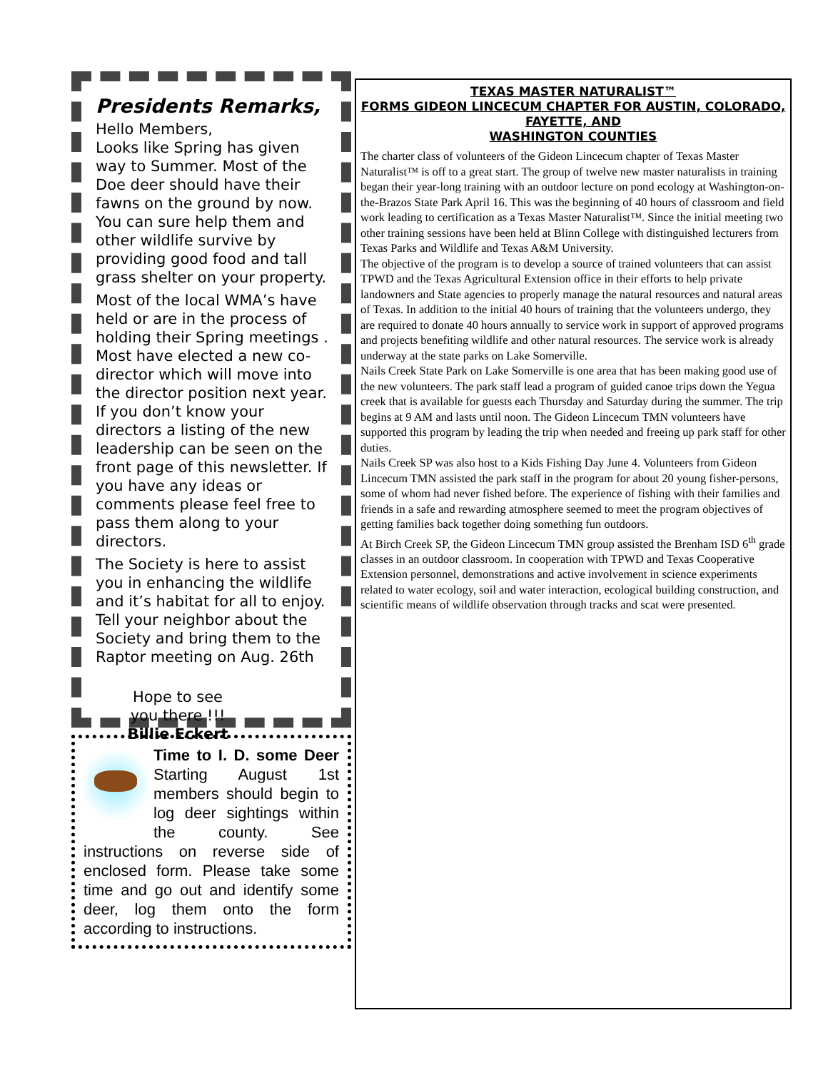Presidents Remarks,
Hello Members,
Looks like Spring has given way to Summer. Most of the Doe deer should have their fawns on the ground by now. You can sure help them and other wildlife survive by providing good food and tall grass shelter on your property.
Most of the local WMA’s have held or are in the process of holding their Spring meetings . Most have elected a new co-director which will move into the director position next year. If you don’t know your directors a listing of the new leadership can be seen on the front page of this newsletter. If you have any ideas or comments please feel free to pass them along to your directors.
The Society is here to assist you in enhancing the wildlife and it’s habitat for all to enjoy. Tell your neighbor about the Society and bring them to the Raptor meeting on Aug. 26th
Hope to see you there !!!
Billie Eckert
Time to I. D. some Deer Starting August 1st members should begin to log deer sightings within the county. See instructions on reverse side of enclosed form. Please take some time and go out and identify some deer, log them onto the form according to instructions.
TEXAS MASTER NATURALIST™
FORMS GIDEON LINCECUM CHAPTER FOR AUSTIN, COLORADO, FAYETTE, AND
WASHINGTON COUNTIES
The charter class of volunteers of the Gideon Lincecum chapter of Texas Master Naturalist™ is off to a great start. The group of twelve new master naturalists in training began their year-long training with an outdoor lecture on pond ecology at Washington-on-the-Brazos State Park April 16. This was the beginning of 40 hours of classroom and field work leading to certification as a Texas Master Naturalist™. Since the initial meeting two other training sessions have been held at Blinn College with distinguished lecturers from Texas Parks and Wildlife and Texas A&M University.
The objective of the program is to develop a source of trained volunteers that can assist TPWD and the Texas Agricultural Extension office in their efforts to help private landowners and State agencies to properly manage the natural resources and natural areas of Texas. In addition to the initial 40 hours of training that the volunteers undergo, they are required to donate 40 hours annually to service work in support of approved programs and projects benefiting wildlife and other natural resources. The service work is already underway at the state parks on Lake Somerville.
Nails Creek State Park on Lake Somerville is one area that has been making good use of the new volunteers. The park staff lead a program of guided canoe trips down the Yegua creek that is available for guests each Thursday and Saturday during the summer. The trip begins at 9 AM and lasts until noon. The Gideon Lincecum TMN volunteers have supported this program by leading the trip when needed and freeing up park staff for other duties.
Nails Creek SP was also host to a Kids Fishing Day June 4. Volunteers from Gideon Lincecum TMN assisted the park staff in the program for about 20 young fisher-persons, some of whom had never fished before. The experience of fishing with their families and friends in a safe and rewarding atmosphere seemed to meet the program objectives of getting families back together doing something fun outdoors.
At Birch Creek SP, the Gideon Lincecum TMN group assisted the Brenham ISD 6<sup>th</sup> grade classes in an outdoor classroom. In cooperation with TPWD and Texas Cooperative Extension personnel, demonstrations and active involvement in science experiments related to water ecology, soil and water interaction, ecological building construction, and scientific means of wildlife observation through tracks and scat were presented.